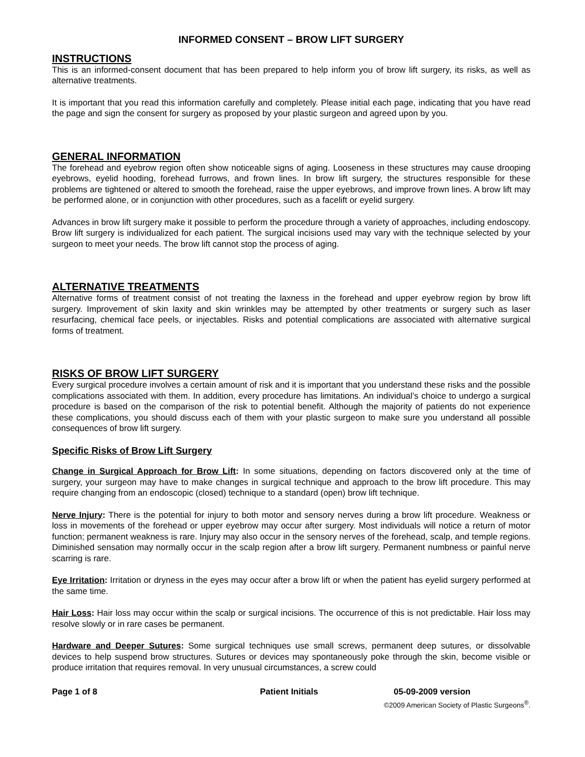INFORMED CONSENT – BROW LIFT SURGERY
INSTRUCTIONS
This is an informed-consent document that has been prepared to help inform you of brow lift surgery, its risks, as well as alternative treatments.
It is important that you read this information carefully and completely. Please initial each page, indicating that you have read the page and sign the consent for surgery as proposed by your plastic surgeon and agreed upon by you.
GENERAL INFORMATION
The forehead and eyebrow region often show noticeable signs of aging. Looseness in these structures may cause drooping eyebrows, eyelid hooding, forehead furrows, and frown lines. In brow lift surgery, the structures responsible for these problems are tightened or altered to smooth the forehead, raise the upper eyebrows, and improve frown lines. A brow lift may be performed alone, or in conjunction with other procedures, such as a facelift or eyelid surgery.
Advances in brow lift surgery make it possible to perform the procedure through a variety of approaches, including endoscopy. Brow lift surgery is individualized for each patient. The surgical incisions used may vary with the technique selected by your surgeon to meet your needs. The brow lift cannot stop the process of aging.
ALTERNATIVE TREATMENTS
Alternative forms of treatment consist of not treating the laxness in the forehead and upper eyebrow region by brow lift surgery. Improvement of skin laxity and skin wrinkles may be attempted by other treatments or surgery such as laser resurfacing, chemical face peels, or injectables. Risks and potential complications are associated with alternative surgical forms of treatment.
RISKS OF BROW LIFT SURGERY
Every surgical procedure involves a certain amount of risk and it is important that you understand these risks and the possible complications associated with them. In addition, every procedure has limitations. An individual’s choice to undergo a surgical procedure is based on the comparison of the risk to potential benefit. Although the majority of patients do not experience these complications, you should discuss each of them with your plastic surgeon to make sure you understand all possible consequences of brow lift surgery.
Specific Risks of Brow Lift Surgery
Change in Surgical Approach for Brow Lift: In some situations, depending on factors discovered only at the time of surgery, your surgeon may have to make changes in surgical technique and approach to the brow lift procedure. This may require changing from an endoscopic (closed) technique to a standard (open) brow lift technique.
Nerve Injury: There is the potential for injury to both motor and sensory nerves during a brow lift procedure. Weakness or loss in movements of the forehead or upper eyebrow may occur after surgery. Most individuals will notice a return of motor function; permanent weakness is rare. Injury may also occur in the sensory nerves of the forehead, scalp, and temple regions. Diminished sensation may normally occur in the scalp region after a brow lift surgery. Permanent numbness or painful nerve scarring is rare.
Eye Irritation: Irritation or dryness in the eyes may occur after a brow lift or when the patient has eyelid surgery performed at the same time.
Hair Loss: Hair loss may occur within the scalp or surgical incisions. The occurrence of this is not predictable. Hair loss may resolve slowly or in rare cases be permanent.
Hardware and Deeper Sutures: Some surgical techniques use small screws, permanent deep sutures, or dissolvable devices to help suspend brow structures. Sutures or devices may spontaneously poke through the skin, become visible or produce irritation that requires removal. In very unusual circumstances, a screw could
Page 1 of 8 Patient Initials 05-09-2009 version
©2009 American Society of Plastic Surgeons<sup>®</sup>.